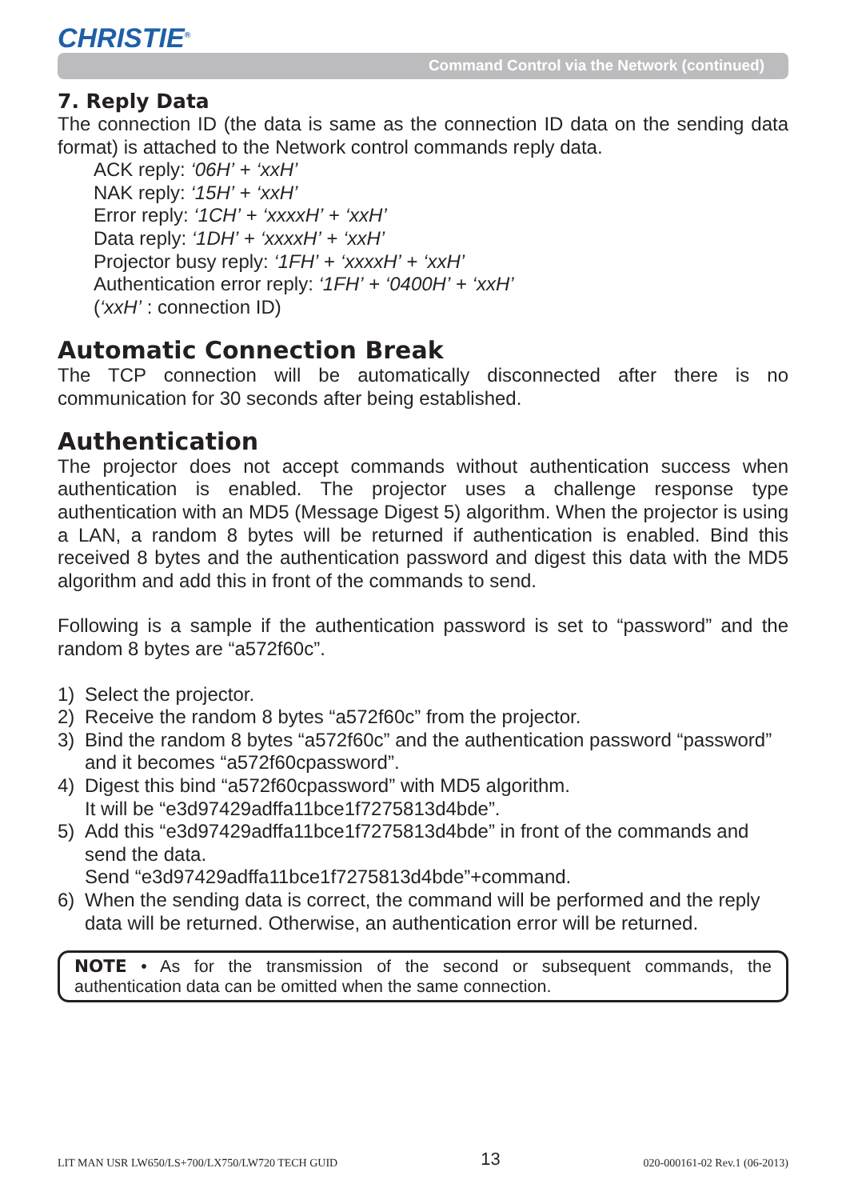CHRISTIE<sup>®</sup>
Command Control via the Network (continued)
7. Reply Data
The connection ID (the data is same as the connection ID data on the sending data format) is attached to the Network control commands reply data.
ACK reply: ‘06H’ + ‘xxH’
NAK reply: ‘15H’ + ‘xxH’
Error reply: ‘1CH’ + ‘xxxxH’ + ‘xxH’
Data reply: ‘1DH’ + ‘xxxxH’ + ‘xxH’
Projector busy reply: ‘1FH’ + ‘xxxxH’ + ‘xxH’
Authentication error reply: ‘1FH’ + ‘0400H’ + ‘xxH’
(‘xxH’ : connection ID)
Automatic Connection Break
The TCP connection will be automatically disconnected after there is no communication for 30 seconds after being established.
Authentication
The projector does not accept commands without authentication success when authentication is enabled. The projector uses a challenge response type authentication with an MD5 (Message Digest 5) algorithm. When the projector is using a LAN, a random 8 bytes will be returned if authentication is enabled. Bind this received 8 bytes and the authentication password and digest this data with the MD5 algorithm and add this in front of the commands to send.
Following is a sample if the authentication password is set to “password” and the random 8 bytes are “a572f60c”.
1) Select the projector.
2) Receive the random 8 bytes “a572f60c” from the projector.
3) Bind the random 8 bytes “a572f60c” and the authentication password “password” and it becomes “a572f60cpassword”.
4) Digest this bind “a572f60cpassword” with MD5 algorithm.
It will be “e3d97429adffa11bce1f7275813d4bde”.
5) Add this “e3d97429adffa11bce1f7275813d4bde” in front of the commands and send the data.
Send “e3d97429adffa11bce1f7275813d4bde”+command.
6) When the sending data is correct, the command will be performed and the reply data will be returned. Otherwise, an authentication error will be returned.
NOTE • As for the transmission of the second or subsequent commands, the authentication data can be omitted when the same connection.
LIT MAN USR LW650/LS+700/LX750/LW720 TECH GUID 13 020-000161-02 Rev.1 (06-2013)